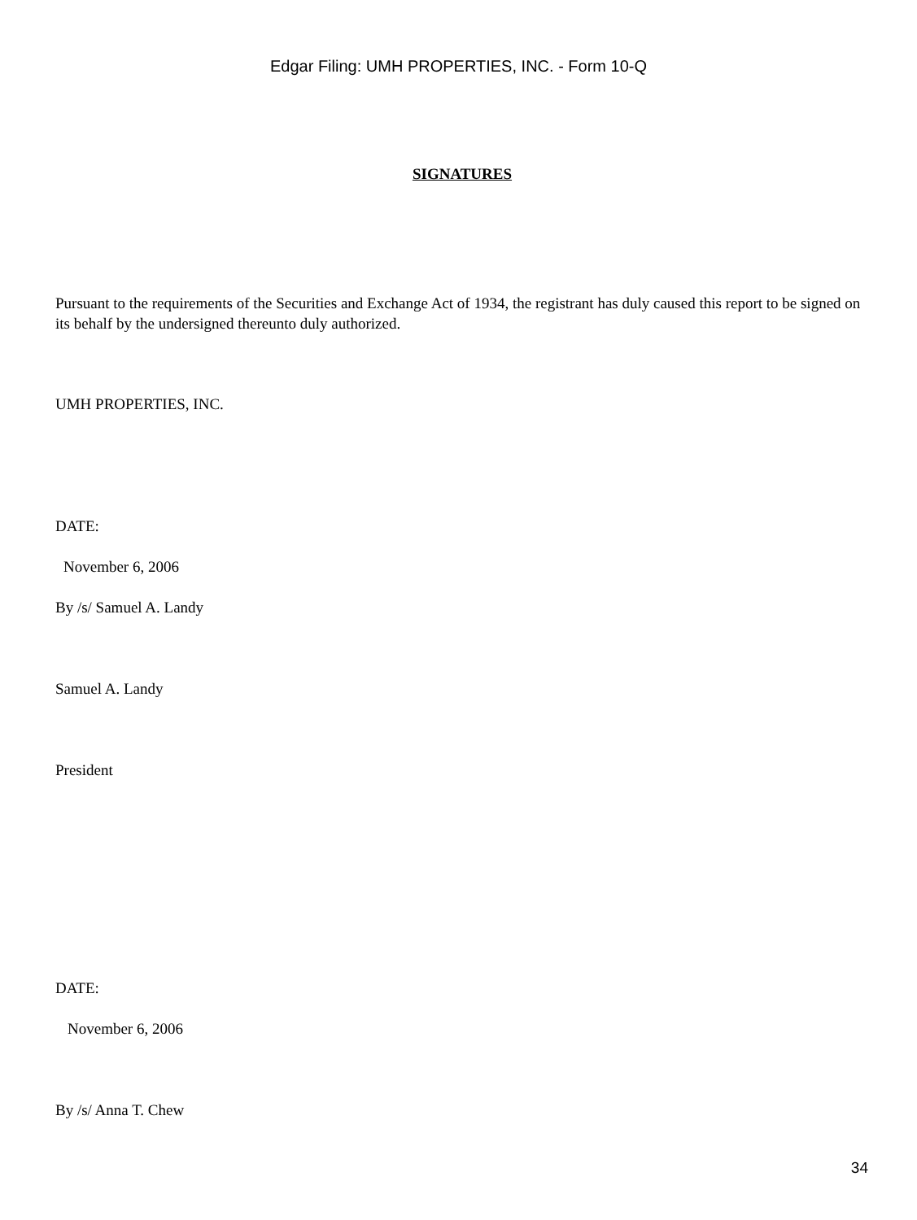Edgar Filing: UMH PROPERTIES, INC. - Form 10-Q
SIGNATURES
Pursuant to the requirements of the Securities and Exchange Act of 1934, the registrant has duly caused this report to be signed on its behalf by the undersigned thereunto duly authorized.
UMH PROPERTIES, INC.
DATE:
November 6, 2006
By /s/ Samuel A. Landy
Samuel A. Landy
President
DATE:
November 6, 2006
By /s/ Anna T. Chew
34